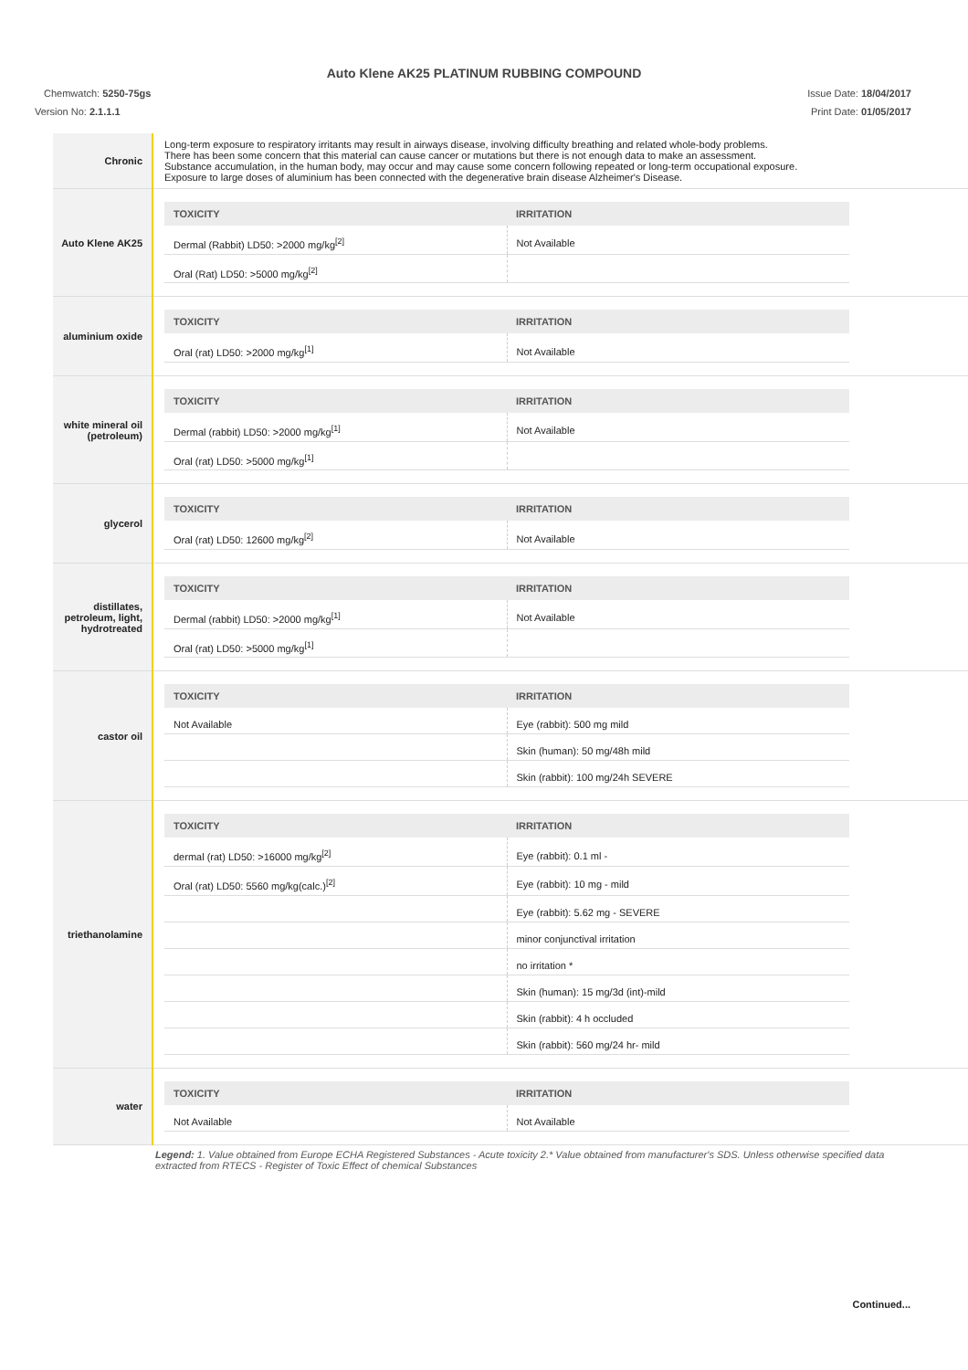Auto Klene AK25 PLATINUM RUBBING COMPOUND
Chemwatch: 5250-75gs Issue Date: 18/04/2017
Version No: 2.1.1.1 Print Date: 01/05/2017
| Chronic | Long-term exposure to respiratory irritants may result in airways disease, involving difficulty breathing and related whole-body problems. There has been some concern that this material can cause cancer or mutations but there is not enough data to make an assessment. Substance accumulation, in the human body, may occur and may cause some concern following repeated or long-term occupational exposure. Exposure to large doses of aluminium has been connected with the degenerative brain disease Alzheimer's Disease. |
| Auto Klene AK25 | / TOXICITY / IRRITATION / / --- / --- / / Dermal (Rabbit) LD50: >2000 mg/kg<sup>[2]</sup> / Not Available / / Oral (Rat) LD50: >5000 mg/kg<sup>[2]</sup> / / |
| aluminium oxide | / TOXICITY / IRRITATION / / --- / --- / / Oral (rat) LD50: >2000 mg/kg<sup>[1]</sup> / Not Available / |
| white mineral oil (petroleum) | / TOXICITY / IRRITATION / / --- / --- / / Dermal (rabbit) LD50: >2000 mg/kg<sup>[1]</sup> / Not Available / / Oral (rat) LD50: >5000 mg/kg<sup>[1]</sup> / / |
| glycerol | / TOXICITY / IRRITATION / / --- / --- / / Oral (rat) LD50: 12600 mg/kg<sup>[2]</sup> / Not Available / |
| distillates, petroleum, light, hydrotreated | / TOXICITY / IRRITATION / / --- / --- / / Dermal (rabbit) LD50: >2000 mg/kg<sup>[1]</sup> / Not Available / / Oral (rat) LD50: >5000 mg/kg<sup>[1]</sup> / / |
| castor oil | / TOXICITY / IRRITATION / / --- / --- / / Not Available / Eye (rabbit): 500 mg mild / / / Skin (human): 50 mg/48h mild / / / Skin (rabbit): 100 mg/24h SEVERE / |
| triethanolamine | / TOXICITY / IRRITATION / / --- / --- / / dermal (rat) LD50: >16000 mg/kg<sup>[2]</sup> / Eye (rabbit): 0.1 ml - / / Oral (rat) LD50: 5560 mg/kg(calc.)<sup>[2]</sup> / Eye (rabbit): 10 mg - mild / / / Eye (rabbit): 5.62 mg - SEVERE / / / minor conjunctival irritation / / / no irritation * / / / Skin (human): 15 mg/3d (int)-mild / / / Skin (rabbit): 4 h occluded / / / Skin (rabbit): 560 mg/24 hr- mild / |
| water | / TOXICITY / IRRITATION / / --- / --- / / Not Available / Not Available / |
Legend: 1. Value obtained from Europe ECHA Registered Substances - Acute toxicity 2.* Value obtained from manufacturer's SDS. Unless otherwise specified data extracted from RTECS - Register of Toxic Effect of chemical Substances
Continued...